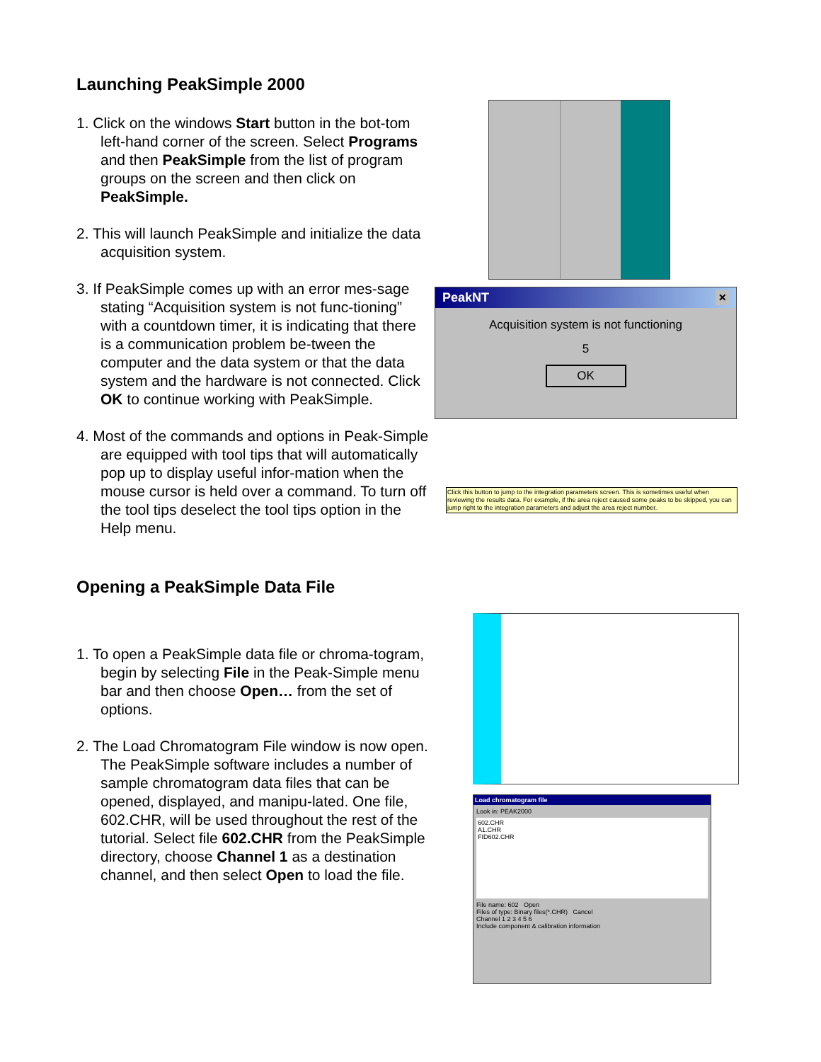Launching PeakSimple 2000
1. Click on the windows Start button in the bot-tom left-hand corner of the screen. Select Programs and then PeakSimple from the list of program groups on the screen and then click on PeakSimple.
2. This will launch PeakSimple and initialize the data acquisition system.
3. If PeakSimple comes up with an error mes-sage stating “Acquisition system is not func-tioning” with a countdown timer, it is indicating that there is a communication problem be-tween the computer and the data system or that the data system and the hardware is not connected. Click OK to continue working with PeakSimple.
4. Most of the commands and options in Peak-Simple are equipped with tool tips that will automatically pop up to display useful infor-mation when the mouse cursor is held over a command. To turn off the tool tips deselect the tool tips option in the Help menu.
PeakNT ×
Acquisition system is not functioning
5
OK
Click this button to jump to the integration parameters screen. This is sometimes useful when reviewing the results data. For example, if the area reject caused some peaks to be skipped, you can jump right to the integration parameters and adjust the area reject number.
Opening a PeakSimple Data File
1. To open a PeakSimple data file or chroma-togram, begin by selecting File in the Peak-Simple menu bar and then choose Open… from the set of options.
2. The Load Chromatogram File window is now open. The PeakSimple software includes a number of sample chromatogram data files that can be opened, displayed, and manipu-lated. One file, 602.CHR, will be used throughout the rest of the tutorial. Select file 602.CHR from the PeakSimple directory, choose Channel 1 as a destination channel, and then select Open to load the file.
Load chromatogram file
Look in: PEAK2000
602.CHR
A1.CHR
FID602.CHR
File name: 602 Open
Files of type: Binary files(*.CHR) Cancel
Channel 1 2 3 4 5 6
Include component & calibration information